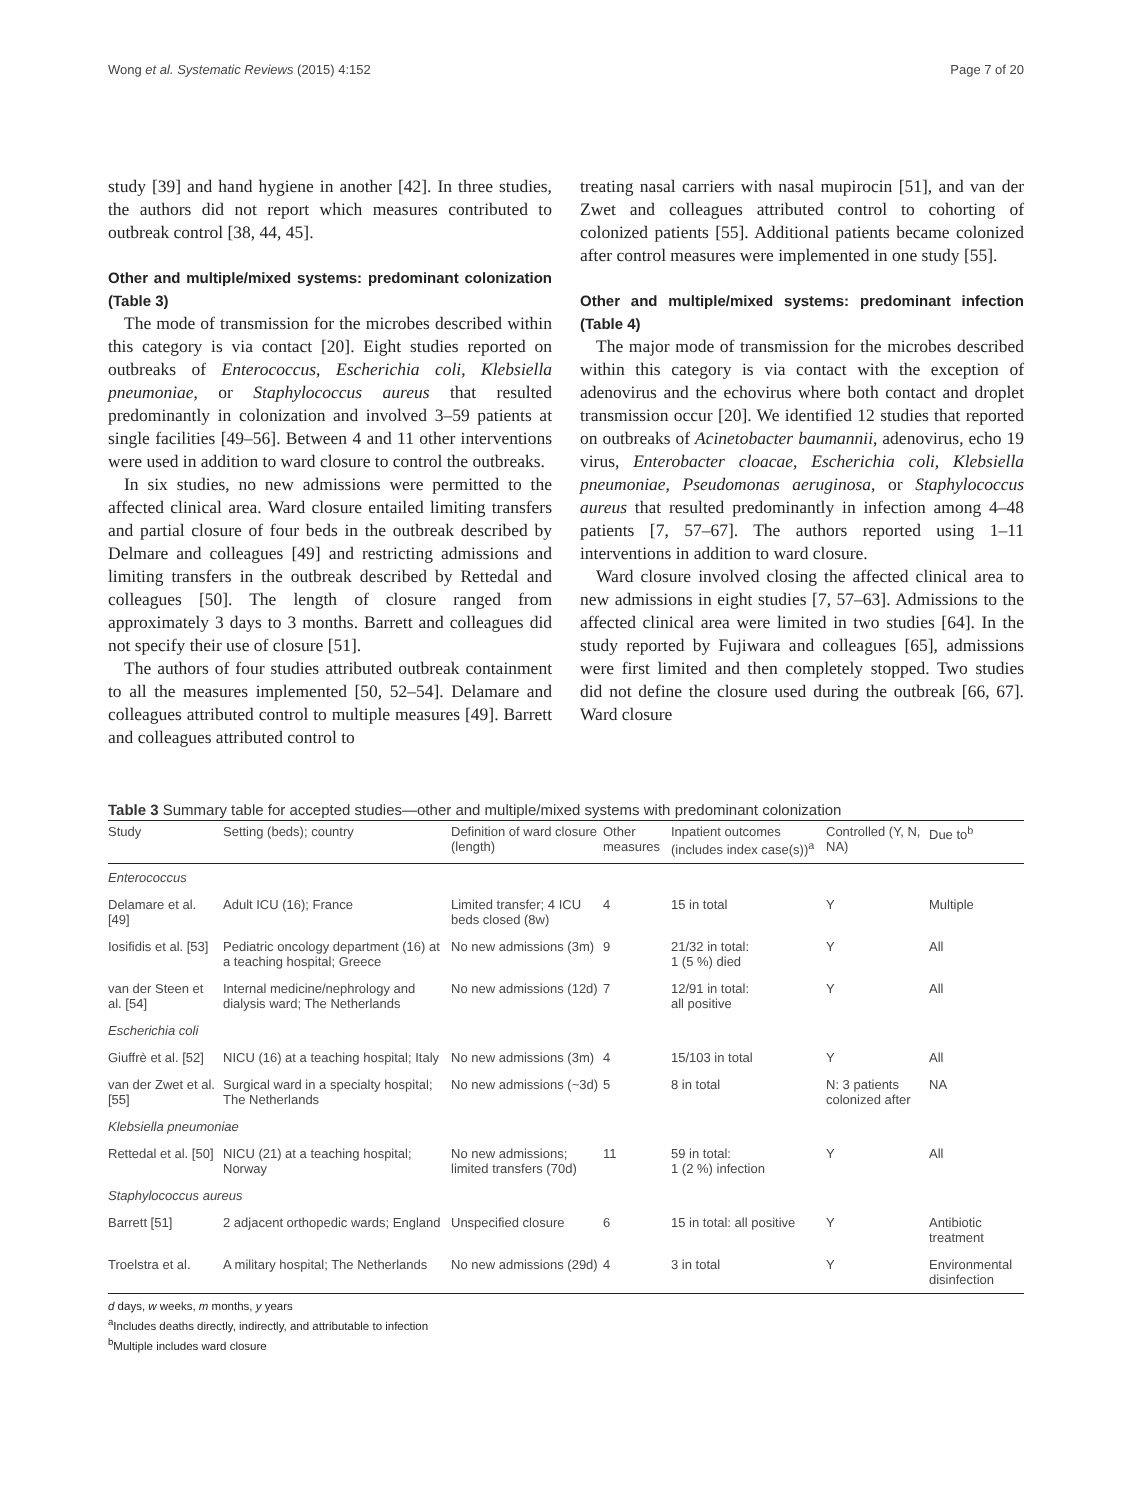Wong et al. Systematic Reviews (2015) 4:152 Page 7 of 20
study [39] and hand hygiene in another [42]. In three studies, the authors did not report which measures contributed to outbreak control [38, 44, 45].
Other and multiple/mixed systems: predominant colonization (Table 3)
The mode of transmission for the microbes described within this category is via contact [20]. Eight studies reported on outbreaks of Enterococcus, Escherichia coli, Klebsiella pneumoniae, or Staphylococcus aureus that resulted predominantly in colonization and involved 3–59 patients at single facilities [49–56]. Between 4 and 11 other interventions were used in addition to ward closure to control the outbreaks.
In six studies, no new admissions were permitted to the affected clinical area. Ward closure entailed limiting transfers and partial closure of four beds in the outbreak described by Delmare and colleagues [49] and restricting admissions and limiting transfers in the outbreak described by Rettedal and colleagues [50]. The length of closure ranged from approximately 3 days to 3 months. Barrett and colleagues did not specify their use of closure [51].
The authors of four studies attributed outbreak containment to all the measures implemented [50, 52–54]. Delamare and colleagues attributed control to multiple measures [49]. Barrett and colleagues attributed control to
treating nasal carriers with nasal mupirocin [51], and van der Zwet and colleagues attributed control to cohorting of colonized patients [55]. Additional patients became colonized after control measures were implemented in one study [55].
Other and multiple/mixed systems: predominant infection (Table 4)
The major mode of transmission for the microbes described within this category is via contact with the exception of adenovirus and the echovirus where both contact and droplet transmission occur [20]. We identified 12 studies that reported on outbreaks of Acinetobacter baumannii, adenovirus, echo 19 virus, Enterobacter cloacae, Escherichia coli, Klebsiella pneumoniae, Pseudomonas aeruginosa, or Staphylococcus aureus that resulted predominantly in infection among 4–48 patients [7, 57–67]. The authors reported using 1–11 interventions in addition to ward closure.
Ward closure involved closing the affected clinical area to new admissions in eight studies [7, 57–63]. Admissions to the affected clinical area were limited in two studies [64]. In the study reported by Fujiwara and colleagues [65], admissions were first limited and then completely stopped. Two studies did not define the closure used during the outbreak [66, 67]. Ward closure
Table 3 Summary table for accepted studies—other and multiple/mixed systems with predominant colonization
| Study | Setting (beds); country | Definition of ward closure (length) | Other measures | Inpatient outcomes (includes index case(s))<sup>a</sup> | Controlled (Y, N, NA) | Due to<sup>b</sup> |
| --- | --- | --- | --- | --- | --- | --- |
| Enterococcus | | | | | | |
| Delamare et al. [49] | Adult ICU (16); France | Limited transfer; 4 ICU beds closed (8w) | 4 | 15 in total | Y | Multiple |
| Iosifidis et al. [53] | Pediatric oncology department (16) at a teaching hospital; Greece | No new admissions (3m) | 9 | 21/32 in total: 1 (5 %) died | Y | All |
| van der Steen et al. [54] | Internal medicine/nephrology and dialysis ward; The Netherlands | No new admissions (12d) | 7 | 12/91 in total: all positive | Y | All |
| Escherichia coli | | | | | | |
| Giuffrè et al. [52] | NICU (16) at a teaching hospital; Italy | No new admissions (3m) | 4 | 15/103 in total | Y | All |
| van der Zwet et al. [55] | Surgical ward in a specialty hospital; The Netherlands | No new admissions (~3d) | 5 | 8 in total | N: 3 patients colonized after | NA |
| Klebsiella pneumoniae | | | | | | |
| Rettedal et al. [50] | NICU (21) at a teaching hospital; Norway | No new admissions; limited transfers (70d) | 11 | 59 in total: 1 (2 %) infection | Y | All |
| Staphylococcus aureus | | | | | | |
| Barrett [51] | 2 adjacent orthopedic wards; England | Unspecified closure | 6 | 15 in total: all positive | Y | Antibiotic treatment |
| Troelstra et al. | A military hospital; The Netherlands | No new admissions (29d) | 4 | 3 in total | Y | Environmental disinfection |
d days, w weeks, m months, y years
<sup>a</sup> Includes deaths directly, indirectly, and attributable to infection
<sup>b</sup> Multiple includes ward closure